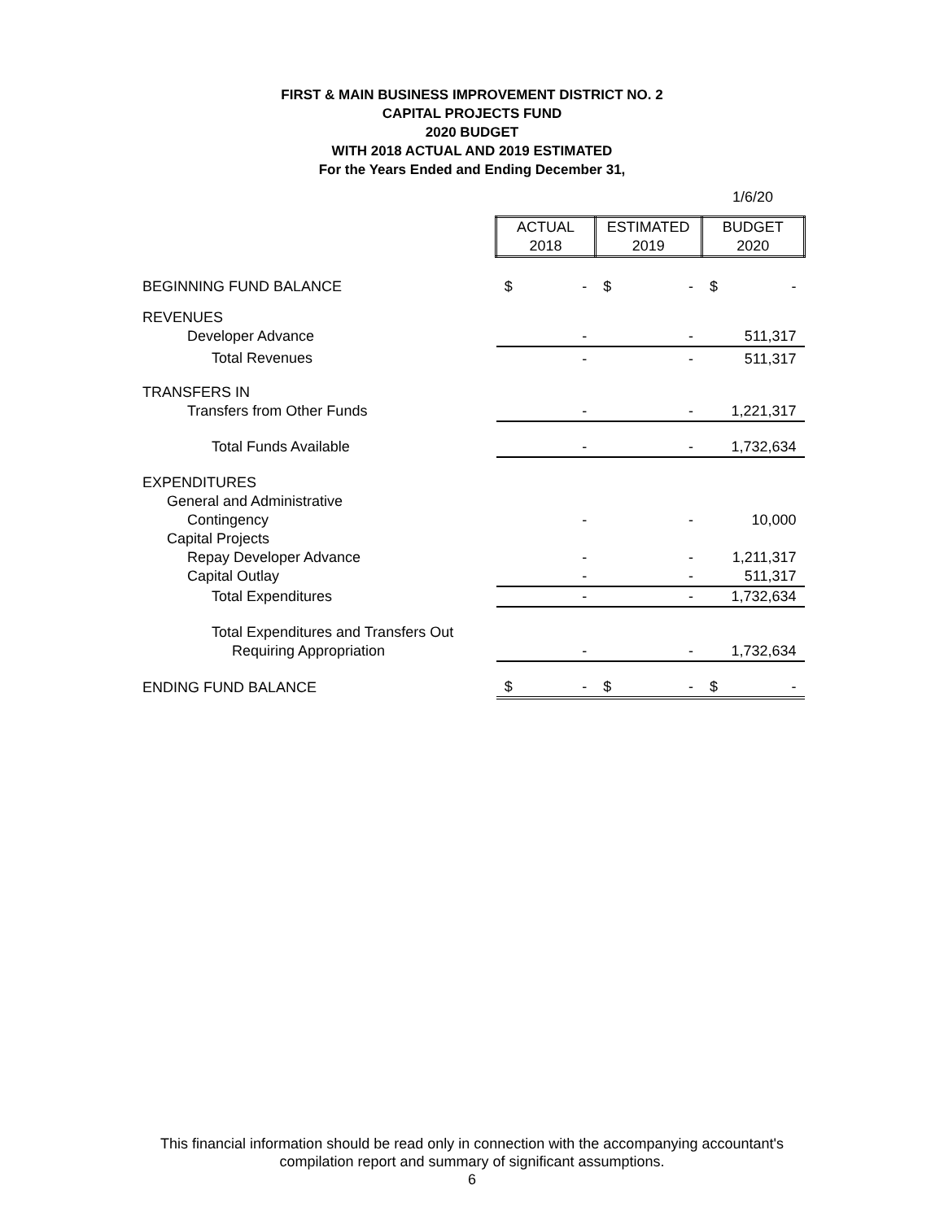FIRST & MAIN BUSINESS IMPROVEMENT DISTRICT NO. 2
CAPITAL PROJECTS FUND
2020 BUDGET
WITH 2018 ACTUAL AND 2019 ESTIMATED
For the Years Ended and Ending December 31,
1/6/20
| | ACTUAL | ESTIMATED | BUDGET |
| | 2018 | 2019 | 2020 |
| BEGINNING FUND BALANCE | $ - | $ - | $ - |
| REVENUES | | | |
| Developer Advance | - | - | 511,317 |
| Total Revenues | - | - | 511,317 |
| TRANSFERS IN | | | |
| Transfers from Other Funds | - | - | 1,221,317 |
| Total Funds Available | - | - | 1,732,634 |
| EXPENDITURES | | | |
| General and Administrative | | | |
| Contingency | - | - | 10,000 |
| Capital Projects | | | |
| Repay Developer Advance | - | - | 1,211,317 |
| Capital Outlay | - | - | 511,317 |
| Total Expenditures | - | - | 1,732,634 |
| Total Expenditures and Transfers Out | | | |
| Requiring Appropriation | - | - | 1,732,634 |
| ENDING FUND BALANCE | $ - | $ - | $ - |
This financial information should be read only in connection with the accompanying accountant's
compilation report and summary of significant assumptions.
6